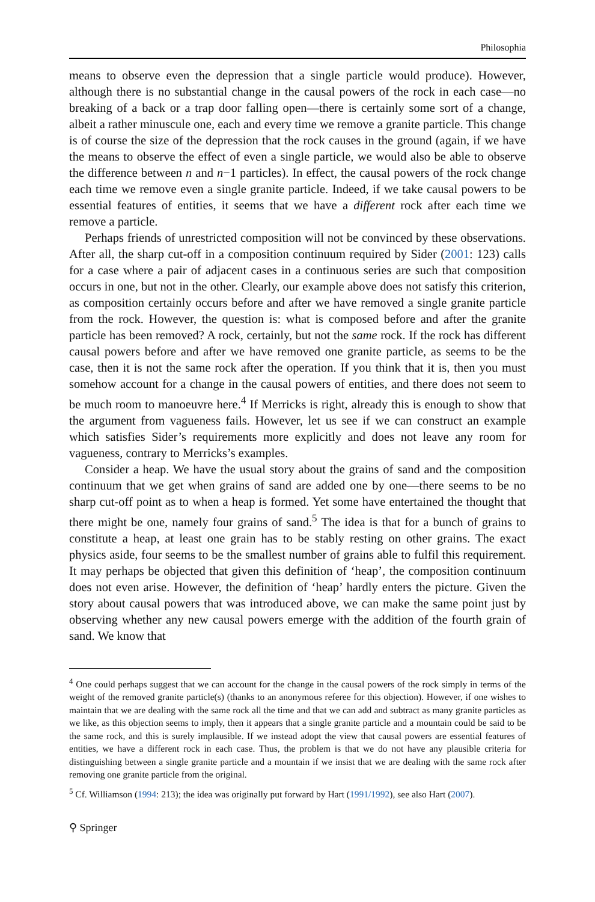Philosophia
means to observe even the depression that a single particle would produce). However, although there is no substantial change in the causal powers of the rock in each case—no breaking of a back or a trap door falling open—there is certainly some sort of a change, albeit a rather minuscule one, each and every time we remove a granite particle. This change is of course the size of the depression that the rock causes in the ground (again, if we have the means to observe the effect of even a single particle, we would also be able to observe the difference between n and n−1 particles). In effect, the causal powers of the rock change each time we remove even a single granite particle. Indeed, if we take causal powers to be essential features of entities, it seems that we have a different rock after each time we remove a particle.
Perhaps friends of unrestricted composition will not be convinced by these observations. After all, the sharp cut-off in a composition continuum required by Sider (2001: 123) calls for a case where a pair of adjacent cases in a continuous series are such that composition occurs in one, but not in the other. Clearly, our example above does not satisfy this criterion, as composition certainly occurs before and after we have removed a single granite particle from the rock. However, the question is: what is composed before and after the granite particle has been removed? A rock, certainly, but not the same rock. If the rock has different causal powers before and after we have removed one granite particle, as seems to be the case, then it is not the same rock after the operation. If you think that it is, then you must somehow account for a change in the causal powers of entities, and there does not seem to be much room to manoeuvre here.<sup>4</sup> If Merricks is right, already this is enough to show that the argument from vagueness fails. However, let us see if we can construct an example which satisfies Sider’s requirements more explicitly and does not leave any room for vagueness, contrary to Merricks’s examples.
Consider a heap. We have the usual story about the grains of sand and the composition continuum that we get when grains of sand are added one by one—there seems to be no sharp cut-off point as to when a heap is formed. Yet some have entertained the thought that there might be one, namely four grains of sand.<sup>5</sup> The idea is that for a bunch of grains to constitute a heap, at least one grain has to be stably resting on other grains. The exact physics aside, four seems to be the smallest number of grains able to fulfil this requirement. It may perhaps be objected that given this definition of ‘heap’, the composition continuum does not even arise. However, the definition of ‘heap’ hardly enters the picture. Given the story about causal powers that was introduced above, we can make the same point just by observing whether any new causal powers emerge with the addition of the fourth grain of sand. We know that
<sup>4</sup> One could perhaps suggest that we can account for the change in the causal powers of the rock simply in terms of the weight of the removed granite particle(s) (thanks to an anonymous referee for this objection). However, if one wishes to maintain that we are dealing with the same rock all the time and that we can add and subtract as many granite particles as we like, as this objection seems to imply, then it appears that a single granite particle and a mountain could be said to be the same rock, and this is surely implausible. If we instead adopt the view that causal powers are essential features of entities, we have a different rock in each case. Thus, the problem is that we do not have any plausible criteria for distinguishing between a single granite particle and a mountain if we insist that we are dealing with the same rock after removing one granite particle from the original.
<sup>5</sup> Cf. Williamson (1994: 213); the idea was originally put forward by Hart (1991/1992), see also Hart (2007).
⚲ Springer